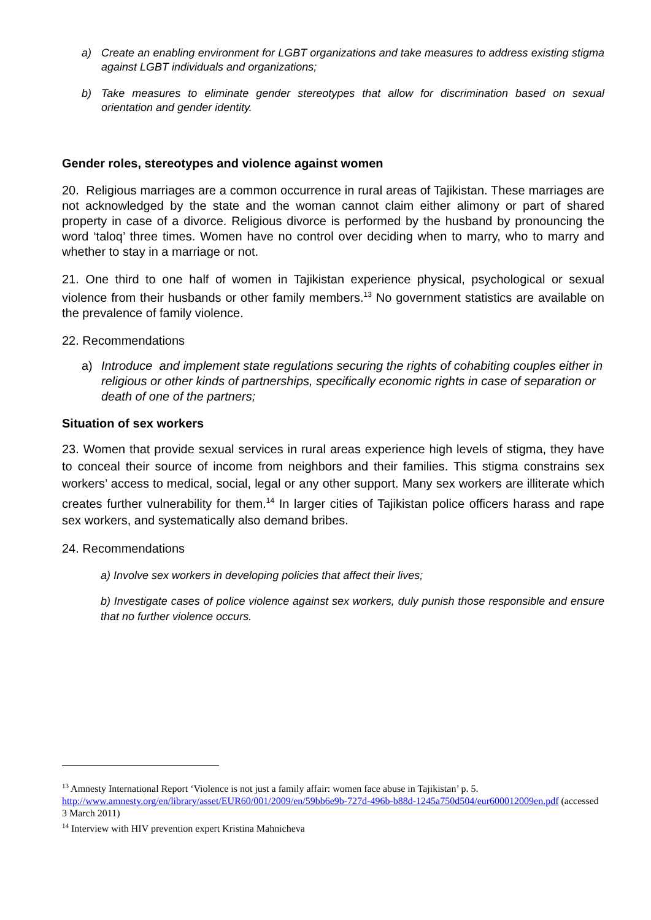a) Create an enabling environment for LGBT organizations and take measures to address existing stigma against LGBT individuals and organizations;
b) Take measures to eliminate gender stereotypes that allow for discrimination based on sexual orientation and gender identity.
Gender roles, stereotypes and violence against women
20. Religious marriages are a common occurrence in rural areas of Tajikistan. These marriages are not acknowledged by the state and the woman cannot claim either alimony or part of shared property in case of a divorce. Religious divorce is performed by the husband by pronouncing the word ‘taloq’ three times. Women have no control over deciding when to marry, who to marry and whether to stay in a marriage or not.
21. One third to one half of women in Tajikistan experience physical, psychological or sexual violence from their husbands or other family members.<sup>13</sup> No government statistics are available on the prevalence of family violence.
22. Recommendations
a) Introduce and implement state regulations securing the rights of cohabiting couples either in religious or other kinds of partnerships, specifically economic rights in case of separation or death of one of the partners;
Situation of sex workers
23. Women that provide sexual services in rural areas experience high levels of stigma, they have to conceal their source of income from neighbors and their families. This stigma constrains sex workers’ access to medical, social, legal or any other support. Many sex workers are illiterate which creates further vulnerability for them.<sup>14</sup> In larger cities of Tajikistan police officers harass and rape sex workers, and systematically also demand bribes.
24. Recommendations
a) Involve sex workers in developing policies that affect their lives;
b) Investigate cases of police violence against sex workers, duly punish those responsible and ensure that no further violence occurs.
<sup>13</sup> Amnesty International Report ‘Violence is not just a family affair: women face abuse in Tajikistan’ p. 5. http://www.amnesty.org/en/library/asset/EUR60/001/2009/en/59bb6e9b-727d-496b-b88d-1245a750d504/eur600012009en.pdf (accessed 3 March 2011)
<sup>14</sup> Interview with HIV prevention expert Kristina Mahnicheva